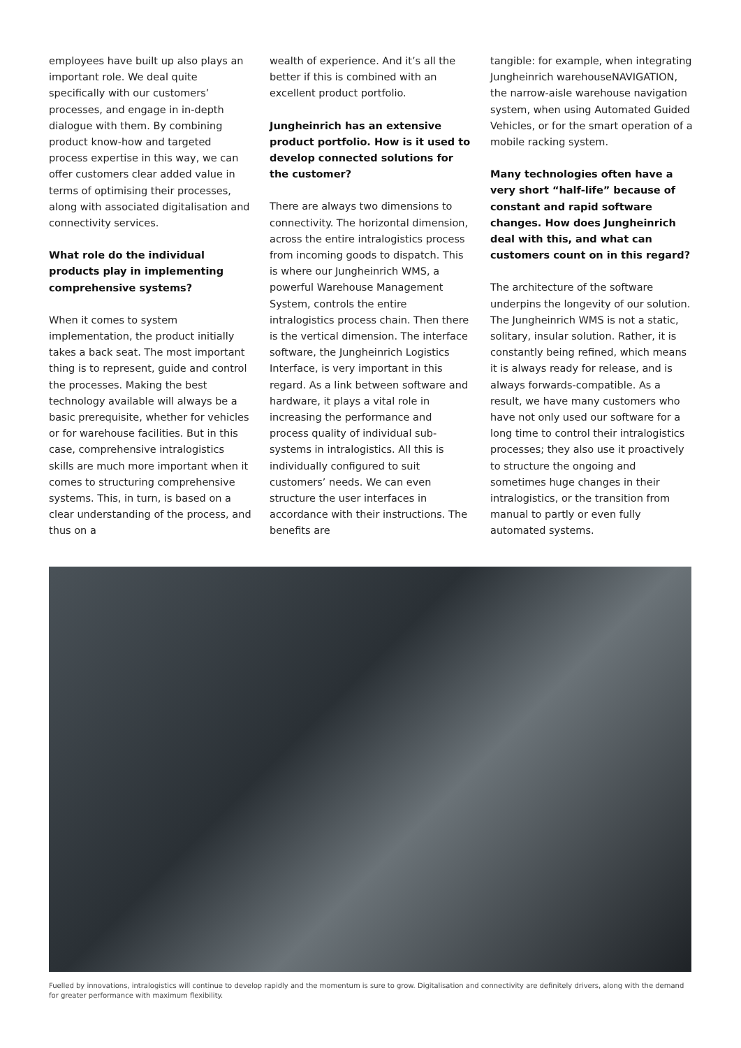employees have built up also plays an important role. We deal quite specifically with our customers’ processes, and engage in in-depth dialogue with them. By combining product know-how and targeted process expertise in this way, we can offer customers clear added value in terms of optimising their processes, along with associated digitalisation and connectivity services.
What role do the individual products play in implementing comprehensive systems?
When it comes to system implementation, the product initially takes a back seat. The most important thing is to represent, guide and control the processes. Making the best technology available will always be a basic prerequisite, whether for vehicles or for warehouse facilities. But in this case, comprehensive intralogistics skills are much more important when it comes to structuring comprehensive systems. This, in turn, is based on a clear understanding of the process, and thus on a
wealth of experience. And it’s all the better if this is combined with an excellent product portfolio.
Jungheinrich has an extensive product portfolio. How is it used to develop connected solutions for the customer?
There are always two dimensions to connectivity. The horizontal dimension, across the entire intralogistics process from incoming goods to dispatch. This is where our Jungheinrich WMS, a powerful Warehouse Management System, controls the entire intralogistics process chain. Then there is the vertical dimension. The interface software, the Jungheinrich Logistics Interface, is very important in this regard. As a link between software and hardware, it plays a vital role in increasing the performance and process quality of individual sub-systems in intralogistics. All this is individually configured to suit customers’ needs. We can even structure the user interfaces in accordance with their instructions. The benefits are
tangible: for example, when integrating Jungheinrich warehouseNAVIGATION, the narrow-aisle warehouse navigation system, when using Automated Guided Vehicles, or for the smart operation of a mobile racking system.
Many technologies often have a very short “half-life” because of constant and rapid software changes. How does Jungheinrich deal with this, and what can customers count on in this regard?
The architecture of the software underpins the longevity of our solution. The Jungheinrich WMS is not a static, solitary, insular solution. Rather, it is constantly being refined, which means it is always ready for release, and is always forwards-compatible. As a result, we have many customers who have not only used our software for a long time to control their intralogistics processes; they also use it proactively to structure the ongoing and sometimes huge changes in their intralogistics, or the transition from manual to partly or even fully automated systems.
Fuelled by innovations, intralogistics will continue to develop rapidly and the momentum is sure to grow. Digitalisation and connectivity are definitely drivers, along with the demand for greater performance with maximum flexibility.